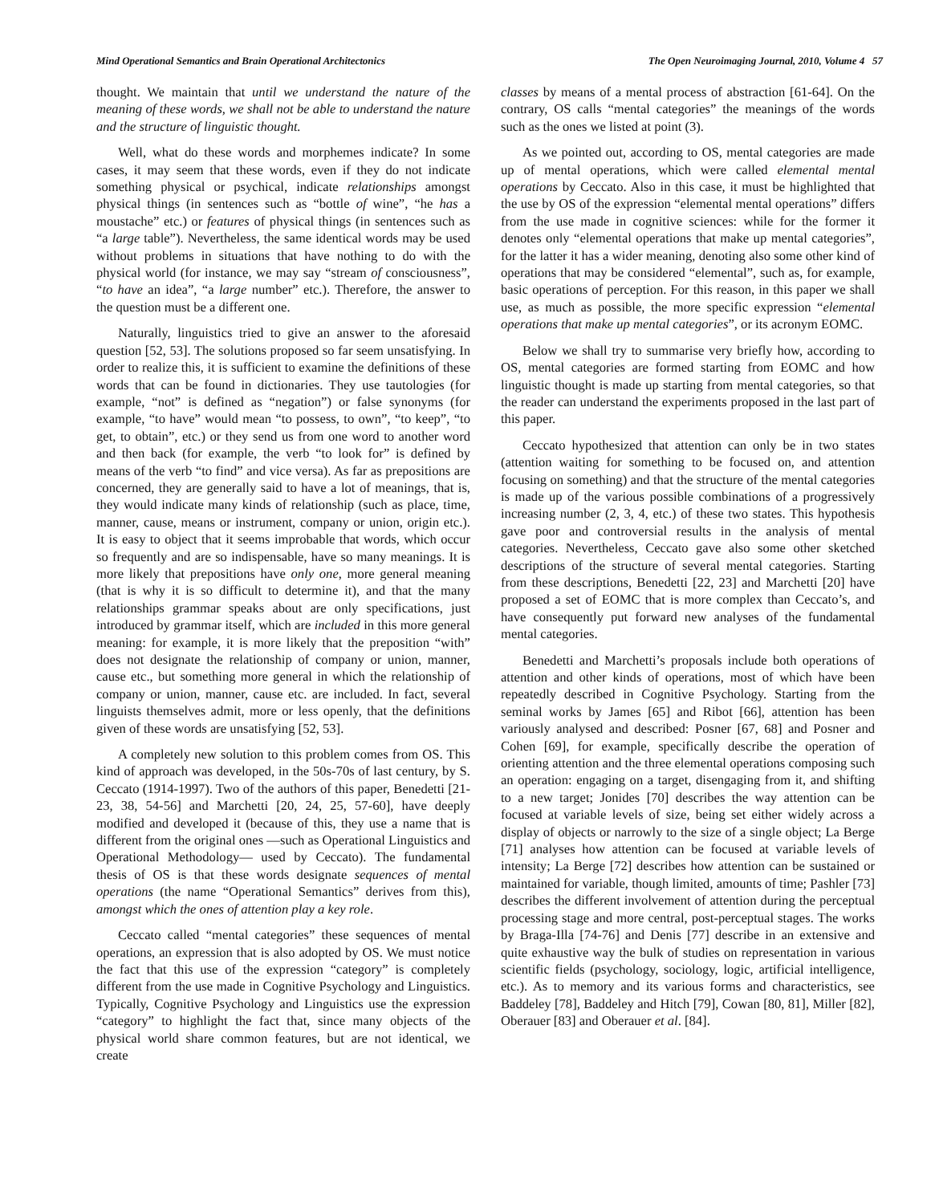Mind Operational Semantics and Brain Operational Architectonics The Open Neuroimaging Journal, 2010, Volume 4 57
thought. We maintain that until we understand the nature of the meaning of these words, we shall not be able to understand the nature and the structure of linguistic thought.
Well, what do these words and morphemes indicate? In some cases, it may seem that these words, even if they do not indicate something physical or psychical, indicate relationships amongst physical things (in sentences such as “bottle of wine”, “he has a moustache” etc.) or features of physical things (in sentences such as “a large table”). Nevertheless, the same identical words may be used without problems in situations that have nothing to do with the physical world (for instance, we may say “stream of consciousness”, “to have an idea”, “a large number” etc.). Therefore, the answer to the question must be a different one.
Naturally, linguistics tried to give an answer to the aforesaid question [52, 53]. The solutions proposed so far seem unsatisfying. In order to realize this, it is sufficient to examine the definitions of these words that can be found in dictionaries. They use tautologies (for example, “not” is defined as “negation”) or false synonyms (for example, “to have” would mean “to possess, to own”, “to keep”, “to get, to obtain”, etc.) or they send us from one word to another word and then back (for example, the verb “to look for” is defined by means of the verb “to find” and vice versa). As far as prepositions are concerned, they are generally said to have a lot of meanings, that is, they would indicate many kinds of relationship (such as place, time, manner, cause, means or instrument, company or union, origin etc.). It is easy to object that it seems improbable that words, which occur so frequently and are so indispensable, have so many meanings. It is more likely that prepositions have only one, more general meaning (that is why it is so difficult to determine it), and that the many relationships grammar speaks about are only specifications, just introduced by grammar itself, which are included in this more general meaning: for example, it is more likely that the preposition “with” does not designate the relationship of company or union, manner, cause etc., but something more general in which the relationship of company or union, manner, cause etc. are included. In fact, several linguists themselves admit, more or less openly, that the definitions given of these words are unsatisfying [52, 53].
A completely new solution to this problem comes from OS. This kind of approach was developed, in the 50s-70s of last century, by S. Ceccato (1914-1997). Two of the authors of this paper, Benedetti [21-23, 38, 54-56] and Marchetti [20, 24, 25, 57-60], have deeply modified and developed it (because of this, they use a name that is different from the original ones ―such as Operational Linguistics and Operational Methodology― used by Ceccato). The fundamental thesis of OS is that these words designate sequences of mental operations (the name “Operational Semantics” derives from this), amongst which the ones of attention play a key role.
Ceccato called “mental categories” these sequences of mental operations, an expression that is also adopted by OS. We must notice the fact that this use of the expression “category” is completely different from the use made in Cognitive Psychology and Linguistics. Typically, Cognitive Psychology and Linguistics use the expression “category” to highlight the fact that, since many objects of the physical world share common features, but are not identical, we create
classes by means of a mental process of abstraction [61-64]. On the contrary, OS calls “mental categories” the meanings of the words such as the ones we listed at point (3).
As we pointed out, according to OS, mental categories are made up of mental operations, which were called elemental mental operations by Ceccato. Also in this case, it must be highlighted that the use by OS of the expression “elemental mental operations” differs from the use made in cognitive sciences: while for the former it denotes only “elemental operations that make up mental categories”, for the latter it has a wider meaning, denoting also some other kind of operations that may be considered “elemental”, such as, for example, basic operations of perception. For this reason, in this paper we shall use, as much as possible, the more specific expression “elemental operations that make up mental categories”, or its acronym EOMC.
Below we shall try to summarise very briefly how, according to OS, mental categories are formed starting from EOMC and how linguistic thought is made up starting from mental categories, so that the reader can understand the experiments proposed in the last part of this paper.
Ceccato hypothesized that attention can only be in two states (attention waiting for something to be focused on, and attention focusing on something) and that the structure of the mental categories is made up of the various possible combinations of a progressively increasing number (2, 3, 4, etc.) of these two states. This hypothesis gave poor and controversial results in the analysis of mental categories. Nevertheless, Ceccato gave also some other sketched descriptions of the structure of several mental categories. Starting from these descriptions, Benedetti [22, 23] and Marchetti [20] have proposed a set of EOMC that is more complex than Ceccato’s, and have consequently put forward new analyses of the fundamental mental categories.
Benedetti and Marchetti’s proposals include both operations of attention and other kinds of operations, most of which have been repeatedly described in Cognitive Psychology. Starting from the seminal works by James [65] and Ribot [66], attention has been variously analysed and described: Posner [67, 68] and Posner and Cohen [69], for example, specifically describe the operation of orienting attention and the three elemental operations composing such an operation: engaging on a target, disengaging from it, and shifting to a new target; Jonides [70] describes the way attention can be focused at variable levels of size, being set either widely across a display of objects or narrowly to the size of a single object; La Berge [71] analyses how attention can be focused at variable levels of intensity; La Berge [72] describes how attention can be sustained or maintained for variable, though limited, amounts of time; Pashler [73] describes the different involvement of attention during the perceptual processing stage and more central, post-perceptual stages. The works by Braga-Illa [74-76] and Denis [77] describe in an extensive and quite exhaustive way the bulk of studies on representation in various scientific fields (psychology, sociology, logic, artificial intelligence, etc.). As to memory and its various forms and characteristics, see Baddeley [78], Baddeley and Hitch [79], Cowan [80, 81], Miller [82], Oberauer [83] and Oberauer et al. [84].